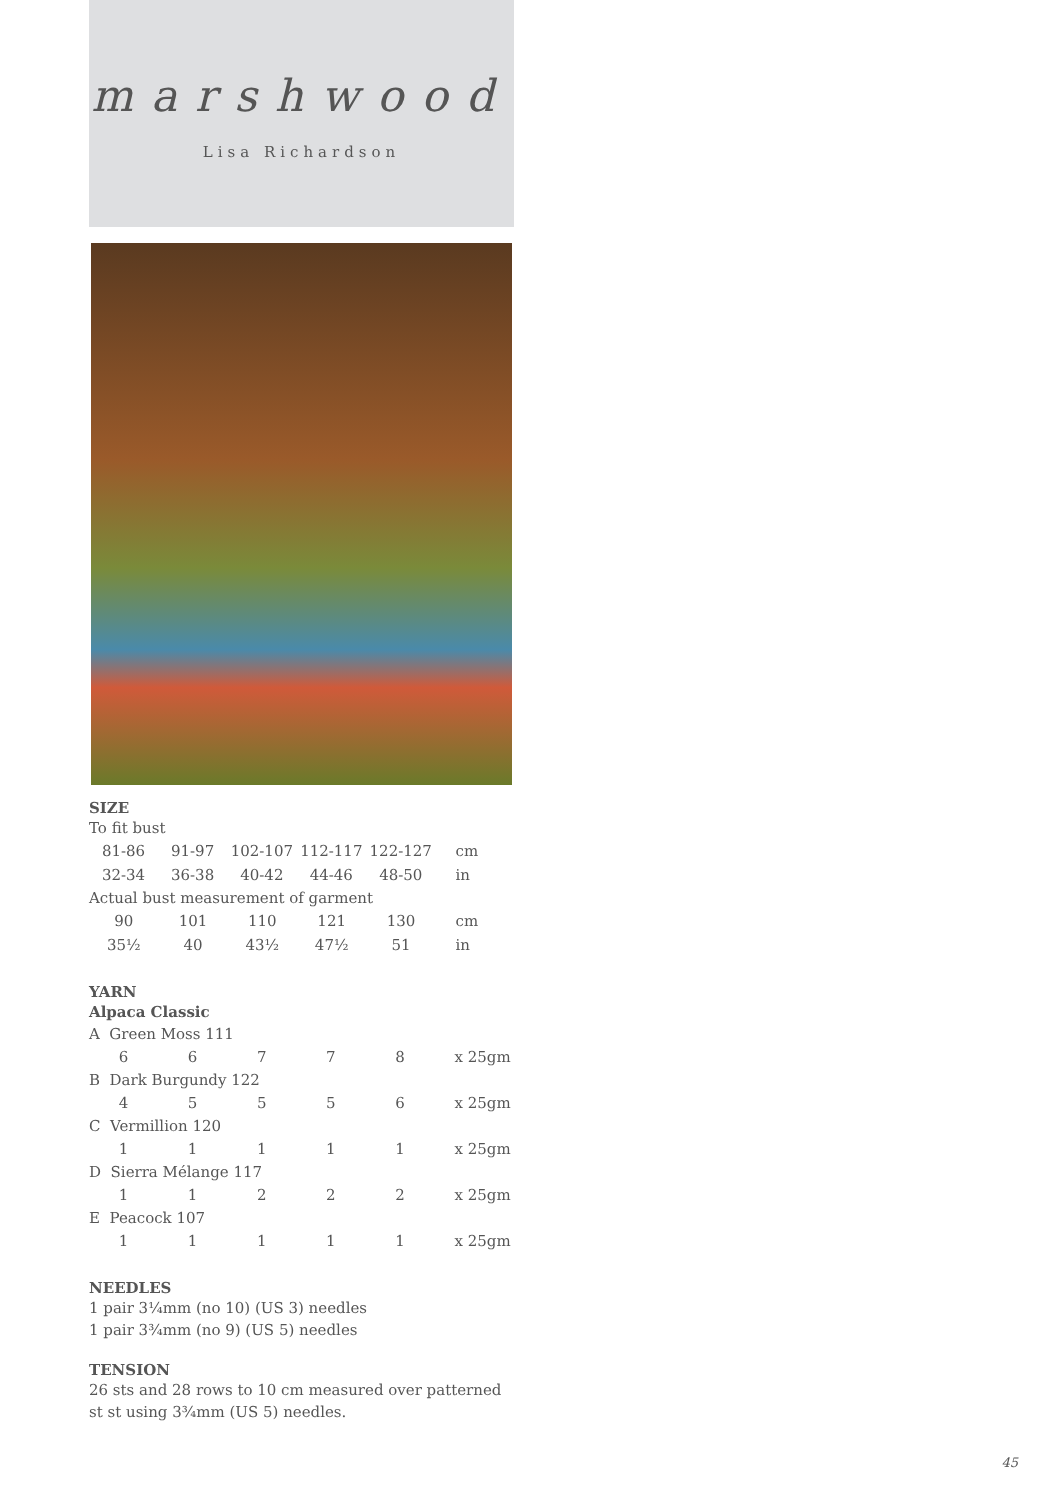marshwood
Lisa Richardson
SIZE
To fit bust
| 81-86 | 91-97 | 102-107 | 112-117 | 122-127 | cm |
| 32-34 | 36-38 | 40-42 | 44-46 | 48-50 | in |
Actual bust measurement of garment
| 90 | 101 | 110 | 121 | 130 | cm |
| 35½ | 40 | 43½ | 47½ | 51 | in |
YARN
Alpaca Classic
A Green Moss 111
| 6 | 6 | 7 | 7 | 8 | x 25gm |
B Dark Burgundy 122
| 4 | 5 | 5 | 5 | 6 | x 25gm |
C Vermillion 120
| 1 | 1 | 1 | 1 | 1 | x 25gm |
D Sierra Mélange 117
| 1 | 1 | 2 | 2 | 2 | x 25gm |
E Peacock 107
| 1 | 1 | 1 | 1 | 1 | x 25gm |
NEEDLES
1 pair 3¼mm (no 10) (US 3) needles
1 pair 3¾mm (no 9) (US 5) needles
TENSION
26 sts and 28 rows to 10 cm measured over patterned st st using 3¾mm (US 5) needles.
45